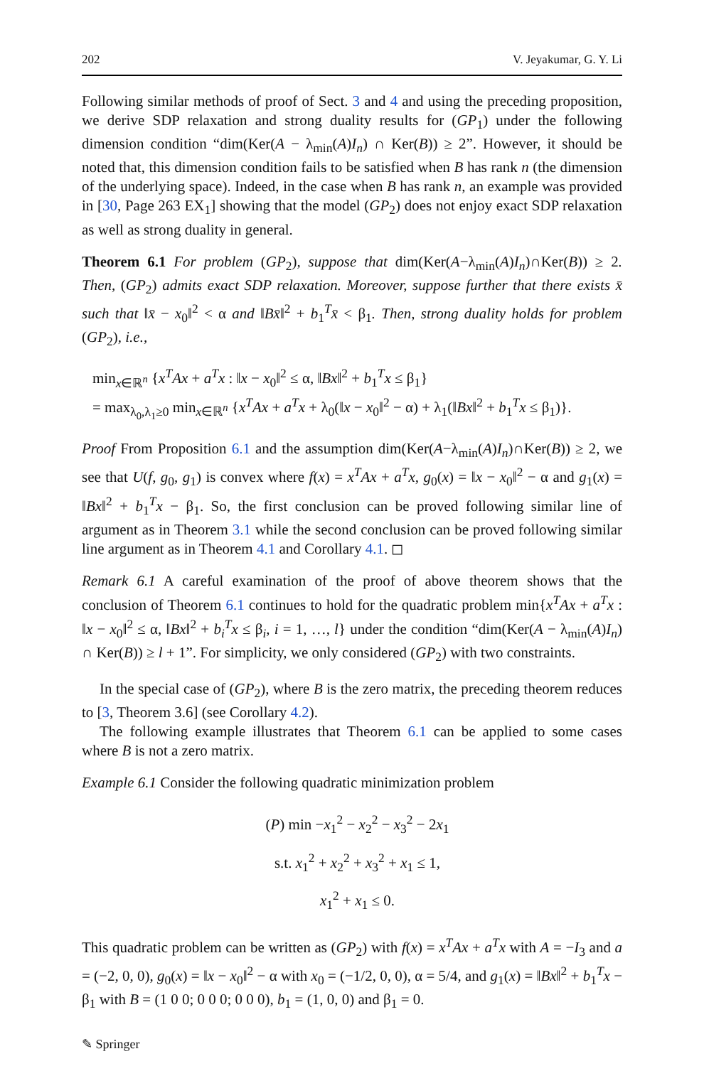202 V. Jeyakumar, G. Y. Li
Following similar methods of proof of Sect. 3 and 4 and using the preceding proposition, we derive SDP relaxation and strong duality results for (GP<sub>1</sub>) under the following dimension condition “dim(Ker(A − λ<sub>min</sub>(A)I<sub>n</sub>) ∩ Ker(B)) ≥ 2”. However, it should be noted that, this dimension condition fails to be satisfied when B has rank n (the dimension of the underlying space). Indeed, in the case when B has rank n, an example was provided in [30, Page 263 EX<sub>1</sub>] showing that the model (GP<sub>2</sub>) does not enjoy exact SDP relaxation as well as strong duality in general.
Theorem 6.1 For problem (GP<sub>2</sub>), suppose that dim(Ker(A−λ<sub>min</sub>(A)I<sub>n</sub>)∩Ker(B)) ≥ 2. Then, (GP<sub>2</sub>) admits exact SDP relaxation. Moreover, suppose further that there exists x̄ such that ‖x̄ − x<sub>0</sub>‖<sup>2</sup> < α and ‖Bx̄‖<sup>2</sup> + b<sub>1</sub><sup>T</sup>x̄ < β<sub>1</sub>. Then, strong duality holds for problem (GP<sub>2</sub>), i.e.,
min<sub>x∈ℝ<sup>n</sup></sub> {x<sup>T</sup>Ax + a<sup>T</sup>x : ‖x − x<sub>0</sub>‖<sup>2</sup> ≤ α, ‖Bx‖<sup>2</sup> + b<sub>1</sub><sup>T</sup>x ≤ β<sub>1</sub>}
= max<sub>λ<sub>0</sub>,λ<sub>1</sub>≥0</sub> min<sub>x∈ℝ<sup>n</sup></sub> {x<sup>T</sup>Ax + a<sup>T</sup>x + λ<sub>0</sub>(‖x − x<sub>0</sub>‖<sup>2</sup> − α) + λ<sub>1</sub>(‖Bx‖<sup>2</sup> + b<sub>1</sub><sup>T</sup>x ≤ β<sub>1</sub>)}.
Proof From Proposition 6.1 and the assumption dim(Ker(A−λ<sub>min</sub>(A)I<sub>n</sub>)∩Ker(B)) ≥ 2, we see that U(f, g<sub>0</sub>, g<sub>1</sub>) is convex where f(x) = x<sup>T</sup>Ax + a<sup>T</sup>x, g<sub>0</sub>(x) = ‖x − x<sub>0</sub>‖<sup>2</sup> − α and g<sub>1</sub>(x) = ‖Bx‖<sup>2</sup> + b<sub>1</sub><sup>T</sup>x − β<sub>1</sub>. So, the first conclusion can be proved following similar line of argument as in Theorem 3.1 while the second conclusion can be proved following similar line argument as in Theorem 4.1 and Corollary 4.1. ◻
Remark 6.1 A careful examination of the proof of above theorem shows that the conclusion of Theorem 6.1 continues to hold for the quadratic problem min{x<sup>T</sup>Ax + a<sup>T</sup>x : ‖x − x<sub>0</sub>‖<sup>2</sup> ≤ α, ‖Bx‖<sup>2</sup> + b<sub>i</sub><sup>T</sup>x ≤ β<sub>i</sub>, i = 1, …, l} under the condition “dim(Ker(A − λ<sub>min</sub>(A)I<sub>n</sub>) ∩ Ker(B)) ≥ l + 1”. For simplicity, we only considered (GP<sub>2</sub>) with two constraints.
In the special case of (GP<sub>2</sub>), where B is the zero matrix, the preceding theorem reduces to [3, Theorem 3.6] (see Corollary 4.2).
The following example illustrates that Theorem 6.1 can be applied to some cases where B is not a zero matrix.
Example 6.1 Consider the following quadratic minimization problem
(P) min −x<sub>1</sub><sup>2</sup> − x<sub>2</sub><sup>2</sup> − x<sub>3</sub><sup>2</sup> − 2x<sub>1</sub>
s.t. x<sub>1</sub><sup>2</sup> + x<sub>2</sub><sup>2</sup> + x<sub>3</sub><sup>2</sup> + x<sub>1</sub> ≤ 1,
x<sub>1</sub><sup>2</sup> + x<sub>1</sub> ≤ 0.
This quadratic problem can be written as (GP<sub>2</sub>) with f(x) = x<sup>T</sup>Ax + a<sup>T</sup>x with A = −I<sub>3</sub> and a = (−2, 0, 0), g<sub>0</sub>(x) = ‖x − x<sub>0</sub>‖<sup>2</sup> − α with x<sub>0</sub> = (−1/2, 0, 0), α = 5/4, and g<sub>1</sub>(x) = ‖Bx‖<sup>2</sup> + b<sub>1</sub><sup>T</sup>x − β<sub>1</sub> with B = (1 0 0; 0 0 0; 0 0 0), b<sub>1</sub> = (1, 0, 0) and β<sub>1</sub> = 0.
✎ Springer